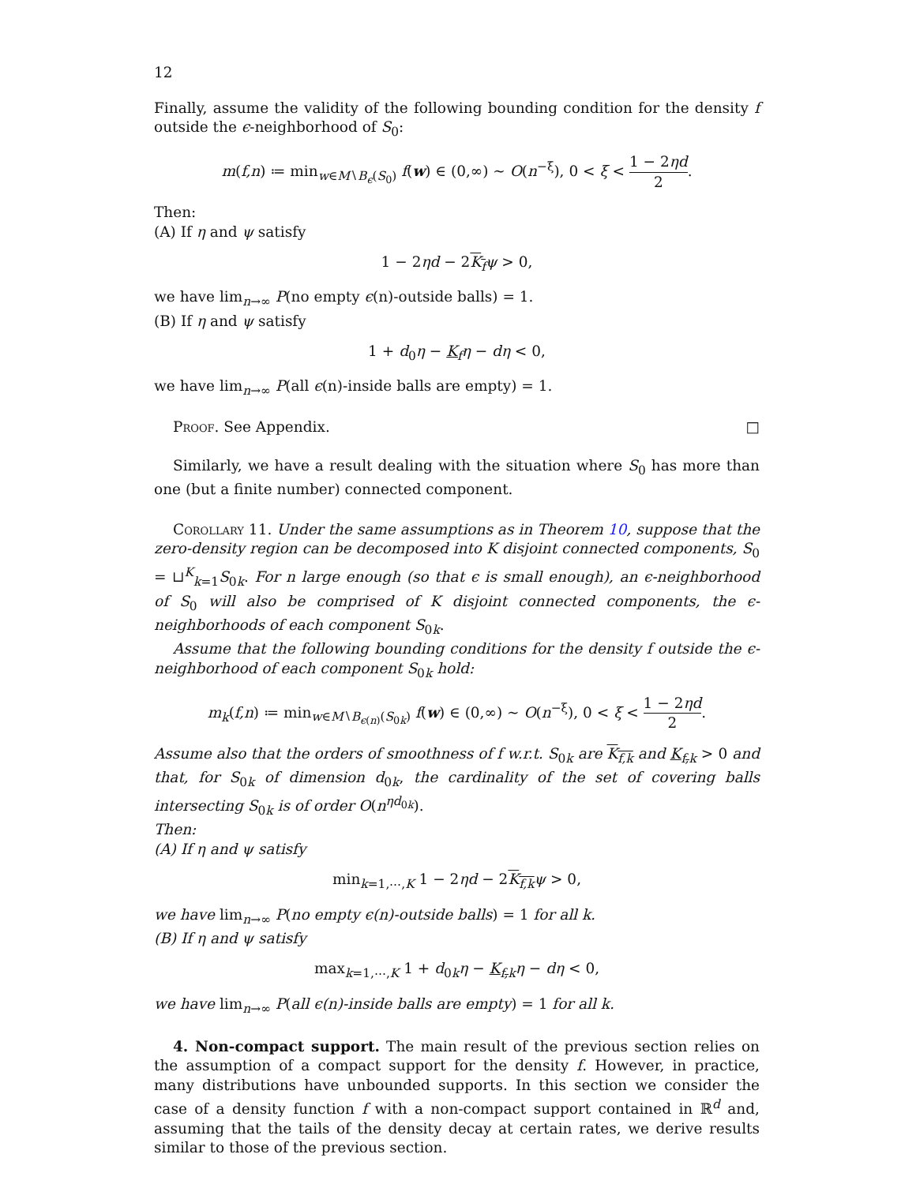12
Finally, assume the validity of the following bounding condition for the density f outside the ϵ-neighborhood of S<sub>0</sub>:
m(f,n) ≔ min<sub>w∈M∖B<sub>ϵ</sub>(S<sub>0</sub>)</sub> f(w) ∈ (0,∞) ∼ O(n<sup>−ξ</sup>), 0 < ξ < 1 − 2ηd 2.
Then:
(A) If η and ψ satisfy
1 − 2ηd − 2K<sub>f</sub> ψ > 0,
we have lim<sub>n→∞</sub> P(no empty ϵ(n)-outside balls) = 1.
(B) If η and ψ satisfy
1 + d<sub>0</sub>η − K<sub>f</sub> η − dη < 0,
we have lim<sub>n→∞</sub> P(all ϵ(n)-inside balls are empty) = 1.
Proof. See Appendix. □
Similarly, we have a result dealing with the situation where S<sub>0</sub> has more than one (but a finite number) connected component.
Corollary 11. Under the same assumptions as in Theorem 10, suppose that the zero-density region can be decomposed into K disjoint connected components, S<sub>0</sub> = ⊔<sup>K</sup><sub>k=1</sub>S<sub>0k</sub>. For n large enough (so that ϵ is small enough), an ϵ-neighborhood of S<sub>0</sub> will also be comprised of K disjoint connected components, the ϵ-neighborhoods of each component S<sub>0k</sub>.
Assume that the following bounding conditions for the density f outside the ϵ-neighborhood of each component S<sub>0k</sub> hold:
m<sub>k</sub>(f,n) ≔ min<sub>w∈M∖B<sub>ϵ(n)</sub>(S<sub>0k</sub>)</sub> f(w) ∈ (0,∞) ∼ O(n<sup>−ξ</sup>), 0 < ξ < 1 − 2ηd 2.
Assume also that the orders of smoothness of f w.r.t. S<sub>0k</sub> are K<sub>f,k</sub> and K<sub>f,k</sub> > 0 and that, for S<sub>0k</sub> of dimension d<sub>0k</sub>, the cardinality of the set of covering balls intersecting S<sub>0k</sub> is of order O(n<sup>ηd<sub>0k</sub></sup>).
Then:
(A) If η and ψ satisfy
min<sub>k=1,⋯,K</sub> 1 − 2ηd − 2K<sub>f,k</sub> ψ > 0,
we have lim<sub>n→∞</sub> P(no empty ϵ(n)-outside balls) = 1 for all k.
(B) If η and ψ satisfy
max<sub>k=1,⋯,K</sub> 1 + d<sub>0k</sub>η − K<sub>f,k</sub> η − dη < 0,
we have lim<sub>n→∞</sub> P(all ϵ(n)-inside balls are empty) = 1 for all k.
4. Non-compact support. The main result of the previous section relies on the assumption of a compact support for the density f. However, in practice, many distributions have unbounded supports. In this section we consider the case of a density function f with a non-compact support contained in ℝ<sup>d</sup> and, assuming that the tails of the density decay at certain rates, we derive results similar to those of the previous section.